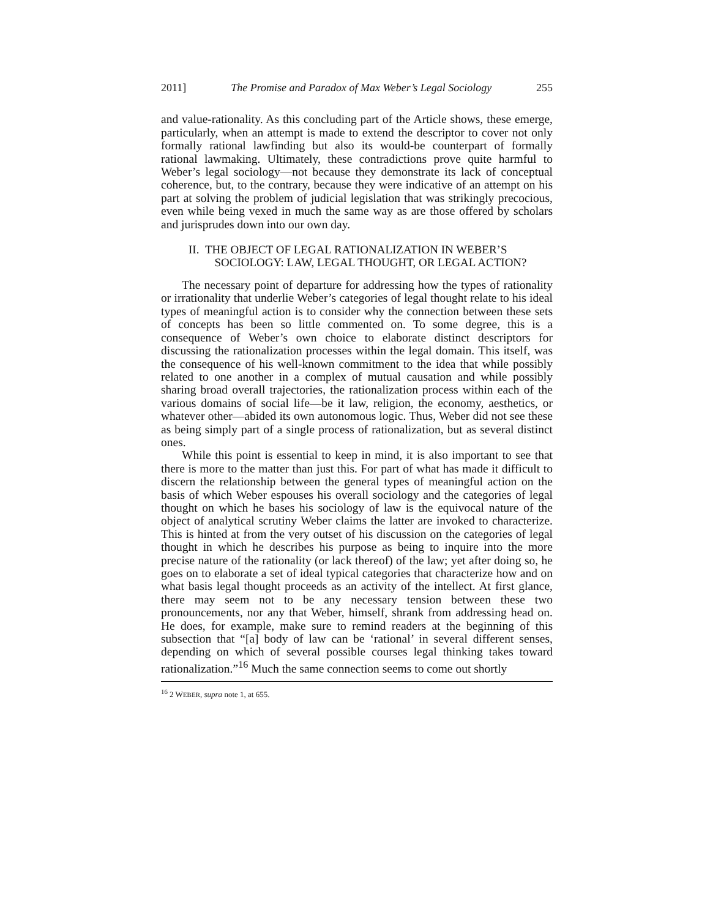2011] The Promise and Paradox of Max Weber’s Legal Sociology 255
and value-rationality. As this concluding part of the Article shows, these emerge, particularly, when an attempt is made to extend the descriptor to cover not only formally rational lawfinding but also its would-be counterpart of formally rational lawmaking. Ultimately, these contradictions prove quite harmful to Weber’s legal sociology—not because they demonstrate its lack of conceptual coherence, but, to the contrary, because they were indicative of an attempt on his part at solving the problem of judicial legislation that was strikingly precocious, even while being vexed in much the same way as are those offered by scholars and jurisprudes down into our own day.
II. THE OBJECT OF LEGAL RATIONALIZATION IN WEBER’S
SOCIOLOGY: LAW, LEGAL THOUGHT, OR LEGAL ACTION?
The necessary point of departure for addressing how the types of rationality or irrationality that underlie Weber’s categories of legal thought relate to his ideal types of meaningful action is to consider why the connection between these sets of concepts has been so little commented on. To some degree, this is a consequence of Weber’s own choice to elaborate distinct descriptors for discussing the rationalization processes within the legal domain. This itself, was the consequence of his well-known commitment to the idea that while possibly related to one another in a complex of mutual causation and while possibly sharing broad overall trajectories, the rationalization process within each of the various domains of social life—be it law, religion, the economy, aesthetics, or whatever other—abided its own autonomous logic. Thus, Weber did not see these as being simply part of a single process of rationalization, but as several distinct ones.
While this point is essential to keep in mind, it is also important to see that there is more to the matter than just this. For part of what has made it difficult to discern the relationship between the general types of meaningful action on the basis of which Weber espouses his overall sociology and the categories of legal thought on which he bases his sociology of law is the equivocal nature of the object of analytical scrutiny Weber claims the latter are invoked to characterize. This is hinted at from the very outset of his discussion on the categories of legal thought in which he describes his purpose as being to inquire into the more precise nature of the rationality (or lack thereof) of the law; yet after doing so, he goes on to elaborate a set of ideal typical categories that characterize how and on what basis legal thought proceeds as an activity of the intellect. At first glance, there may seem not to be any necessary tension between these two pronouncements, nor any that Weber, himself, shrank from addressing head on. He does, for example, make sure to remind readers at the beginning of this subsection that “[a] body of law can be ‘rational’ in several different senses, depending on which of several possible courses legal thinking takes toward rationalization.”<sup>16</sup> Much the same connection seems to come out shortly
<sup>16</sup> 2 WEBER, supra note 1, at 655.